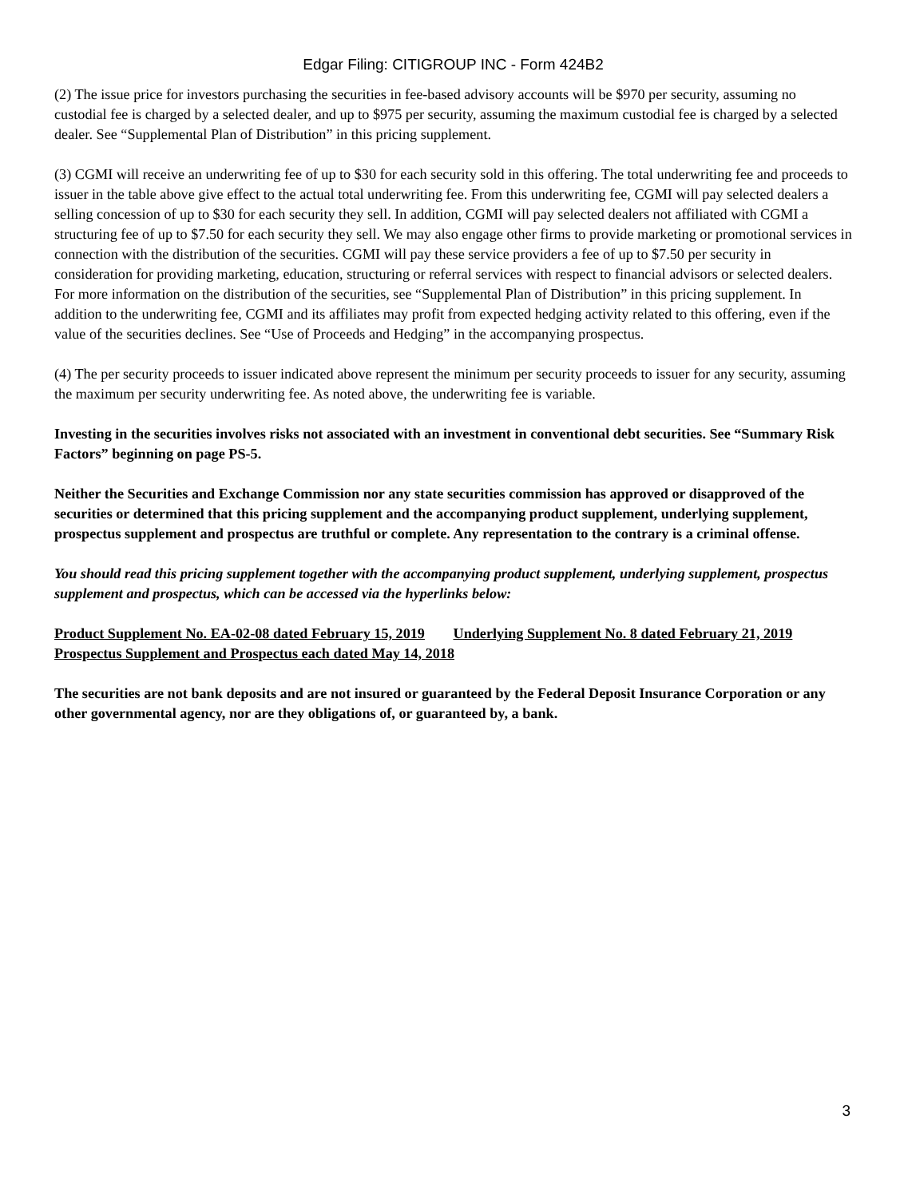Edgar Filing: CITIGROUP INC - Form 424B2
(2) The issue price for investors purchasing the securities in fee-based advisory accounts will be $970 per security, assuming no custodial fee is charged by a selected dealer, and up to $975 per security, assuming the maximum custodial fee is charged by a selected dealer. See “Supplemental Plan of Distribution” in this pricing supplement.
(3) CGMI will receive an underwriting fee of up to $30 for each security sold in this offering. The total underwriting fee and proceeds to issuer in the table above give effect to the actual total underwriting fee. From this underwriting fee, CGMI will pay selected dealers a selling concession of up to $30 for each security they sell. In addition, CGMI will pay selected dealers not affiliated with CGMI a structuring fee of up to $7.50 for each security they sell. We may also engage other firms to provide marketing or promotional services in connection with the distribution of the securities. CGMI will pay these service providers a fee of up to $7.50 per security in consideration for providing marketing, education, structuring or referral services with respect to financial advisors or selected dealers. For more information on the distribution of the securities, see “Supplemental Plan of Distribution” in this pricing supplement. In addition to the underwriting fee, CGMI and its affiliates may profit from expected hedging activity related to this offering, even if the value of the securities declines. See “Use of Proceeds and Hedging” in the accompanying prospectus.
(4) The per security proceeds to issuer indicated above represent the minimum per security proceeds to issuer for any security, assuming the maximum per security underwriting fee. As noted above, the underwriting fee is variable.
Investing in the securities involves risks not associated with an investment in conventional debt securities. See “Summary Risk Factors” beginning on page PS-5.
Neither the Securities and Exchange Commission nor any state securities commission has approved or disapproved of the securities or determined that this pricing supplement and the accompanying product supplement, underlying supplement, prospectus supplement and prospectus are truthful or complete. Any representation to the contrary is a criminal offense.
You should read this pricing supplement together with the accompanying product supplement, underlying supplement, prospectus supplement and prospectus, which can be accessed via the hyperlinks below:
Product Supplement No. EA-02-08 dated February 15, 2019
Underlying Supplement No. 8 dated February 21, 2019
Prospectus Supplement and Prospectus each dated May 14, 2018
The securities are not bank deposits and are not insured or guaranteed by the Federal Deposit Insurance Corporation or any other governmental agency, nor are they obligations of, or guaranteed by, a bank.
3